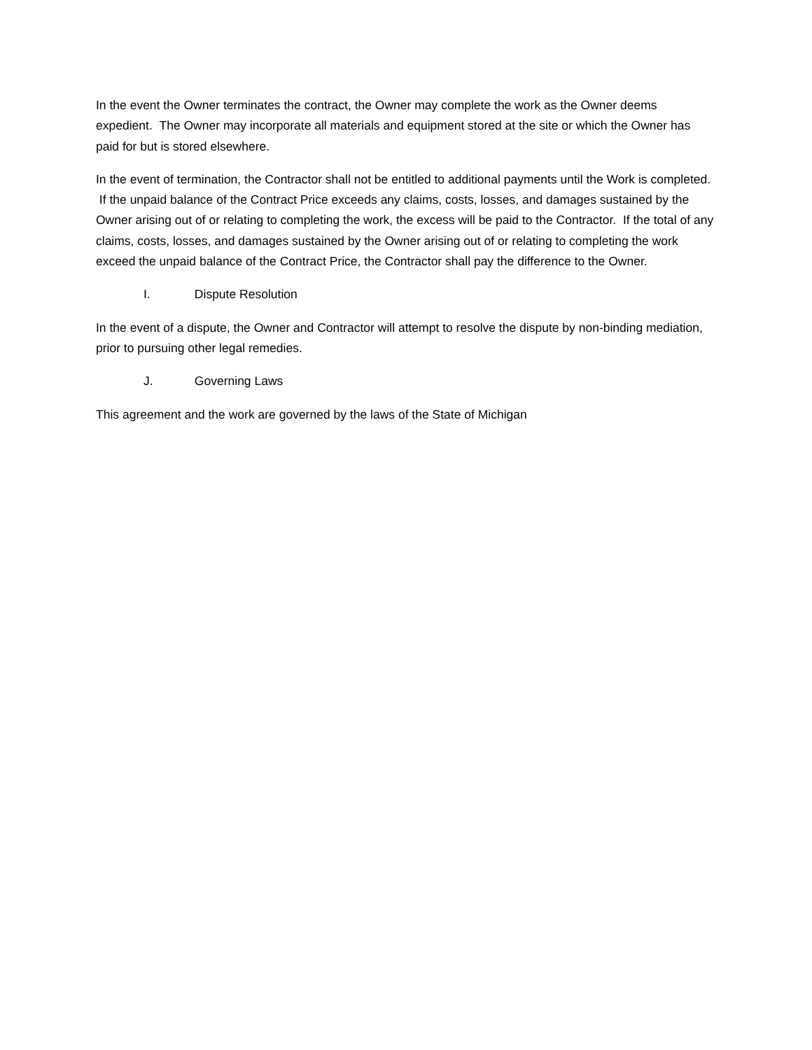In the event the Owner terminates the contract, the Owner may complete the work as the Owner deems expedient. The Owner may incorporate all materials and equipment stored at the site or which the Owner has paid for but is stored elsewhere.
In the event of termination, the Contractor shall not be entitled to additional payments until the Work is completed. If the unpaid balance of the Contract Price exceeds any claims, costs, losses, and damages sustained by the Owner arising out of or relating to completing the work, the excess will be paid to the Contractor. If the total of any claims, costs, losses, and damages sustained by the Owner arising out of or relating to completing the work exceed the unpaid balance of the Contract Price, the Contractor shall pay the difference to the Owner.
I. Dispute Resolution
In the event of a dispute, the Owner and Contractor will attempt to resolve the dispute by non-binding mediation, prior to pursuing other legal remedies.
J. Governing Laws
This agreement and the work are governed by the laws of the State of Michigan